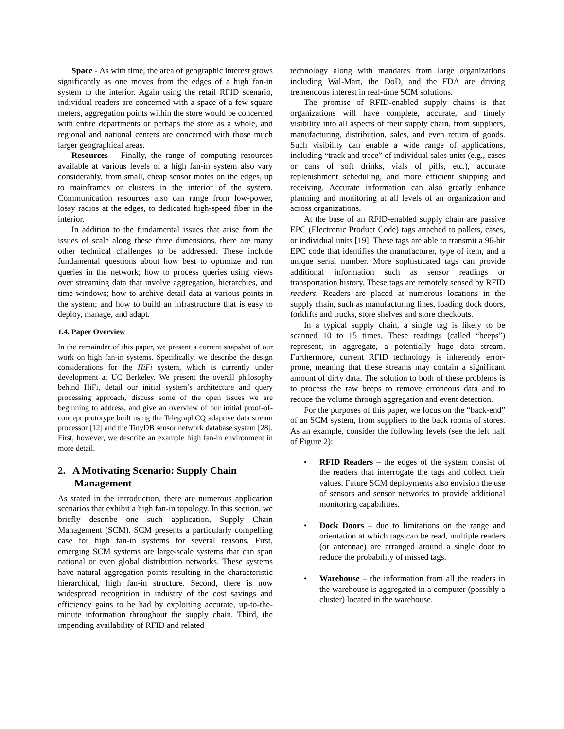Space - As with time, the area of geographic interest grows significantly as one moves from the edges of a high fan-in system to the interior. Again using the retail RFID scenario, individual readers are concerned with a space of a few square meters, aggregation points within the store would be concerned with entire departments or perhaps the store as a whole, and regional and national centers are concerned with those much larger geographical areas.
Resources – Finally, the range of computing resources available at various levels of a high fan-in system also vary considerably, from small, cheap sensor motes on the edges, up to mainframes or clusters in the interior of the system. Communication resources also can range from low-power, lossy radios at the edges, to dedicated high-speed fiber in the interior.
In addition to the fundamental issues that arise from the issues of scale along these three dimensions, there are many other technical challenges to be addressed. These include fundamental questions about how best to optimize and run queries in the network; how to process queries using views over streaming data that involve aggregation, hierarchies, and time windows; how to archive detail data at various points in the system; and how to build an infrastructure that is easy to deploy, manage, and adapt.
1.4. Paper Overview
In the remainder of this paper, we present a current snapshot of our work on high fan-in systems. Specifically, we describe the design considerations for the HiFi system, which is currently under development at UC Berkeley. We present the overall philosophy behind HiFi, detail our initial system’s architecture and query processing approach, discuss some of the open issues we are beginning to address, and give an overview of our initial proof-of-concept prototype built using the TelegraphCQ adaptive data stream processor [12] and the TinyDB sensor network database system [28]. First, however, we describe an example high fan-in environment in more detail.
2. A Motivating Scenario: Supply Chain Management
As stated in the introduction, there are numerous application scenarios that exhibit a high fan-in topology. In this section, we briefly describe one such application, Supply Chain Management (SCM). SCM presents a particularly compelling case for high fan-in systems for several reasons. First, emerging SCM systems are large-scale systems that can span national or even global distribution networks. These systems have natural aggregation points resulting in the characteristic hierarchical, high fan-in structure. Second, there is now widespread recognition in industry of the cost savings and efficiency gains to be had by exploiting accurate, up-to-the-minute information throughout the supply chain. Third, the impending availability of RFID and related
technology along with mandates from large organizations including Wal-Mart, the DoD, and the FDA are driving tremendous interest in real-time SCM solutions.
The promise of RFID-enabled supply chains is that organizations will have complete, accurate, and timely visibility into all aspects of their supply chain, from suppliers, manufacturing, distribution, sales, and even return of goods. Such visibility can enable a wide range of applications, including “track and trace” of individual sales units (e.g., cases or cans of soft drinks, vials of pills, etc.), accurate replenishment scheduling, and more efficient shipping and receiving. Accurate information can also greatly enhance planning and monitoring at all levels of an organization and across organizations.
At the base of an RFID-enabled supply chain are passive EPC (Electronic Product Code) tags attached to pallets, cases, or individual units [19]. These tags are able to transmit a 96-bit EPC code that identifies the manufacturer, type of item, and a unique serial number. More sophisticated tags can provide additional information such as sensor readings or transportation history. These tags are remotely sensed by RFID readers. Readers are placed at numerous locations in the supply chain, such as manufacturing lines, loading dock doors, forklifts and trucks, store shelves and store checkouts.
In a typical supply chain, a single tag is likely to be scanned 10 to 15 times. These readings (called “beeps”) represent, in aggregate, a potentially huge data stream. Furthermore, current RFID technology is inherently error-prone, meaning that these streams may contain a significant amount of dirty data. The solution to both of these problems is to process the raw beeps to remove erroneous data and to reduce the volume through aggregation and event detection.
For the purposes of this paper, we focus on the “back-end” of an SCM system, from suppliers to the back rooms of stores. As an example, consider the following levels (see the left half of Figure 2):
• RFID Readers – the edges of the system consist of the readers that interrogate the tags and collect their values. Future SCM deployments also envision the use of sensors and sensor networks to provide additional monitoring capabilities.
• Dock Doors – due to limitations on the range and orientation at which tags can be read, multiple readers (or antennae) are arranged around a single door to reduce the probability of missed tags.
• Warehouse – the information from all the readers in the warehouse is aggregated in a computer (possibly a cluster) located in the warehouse.